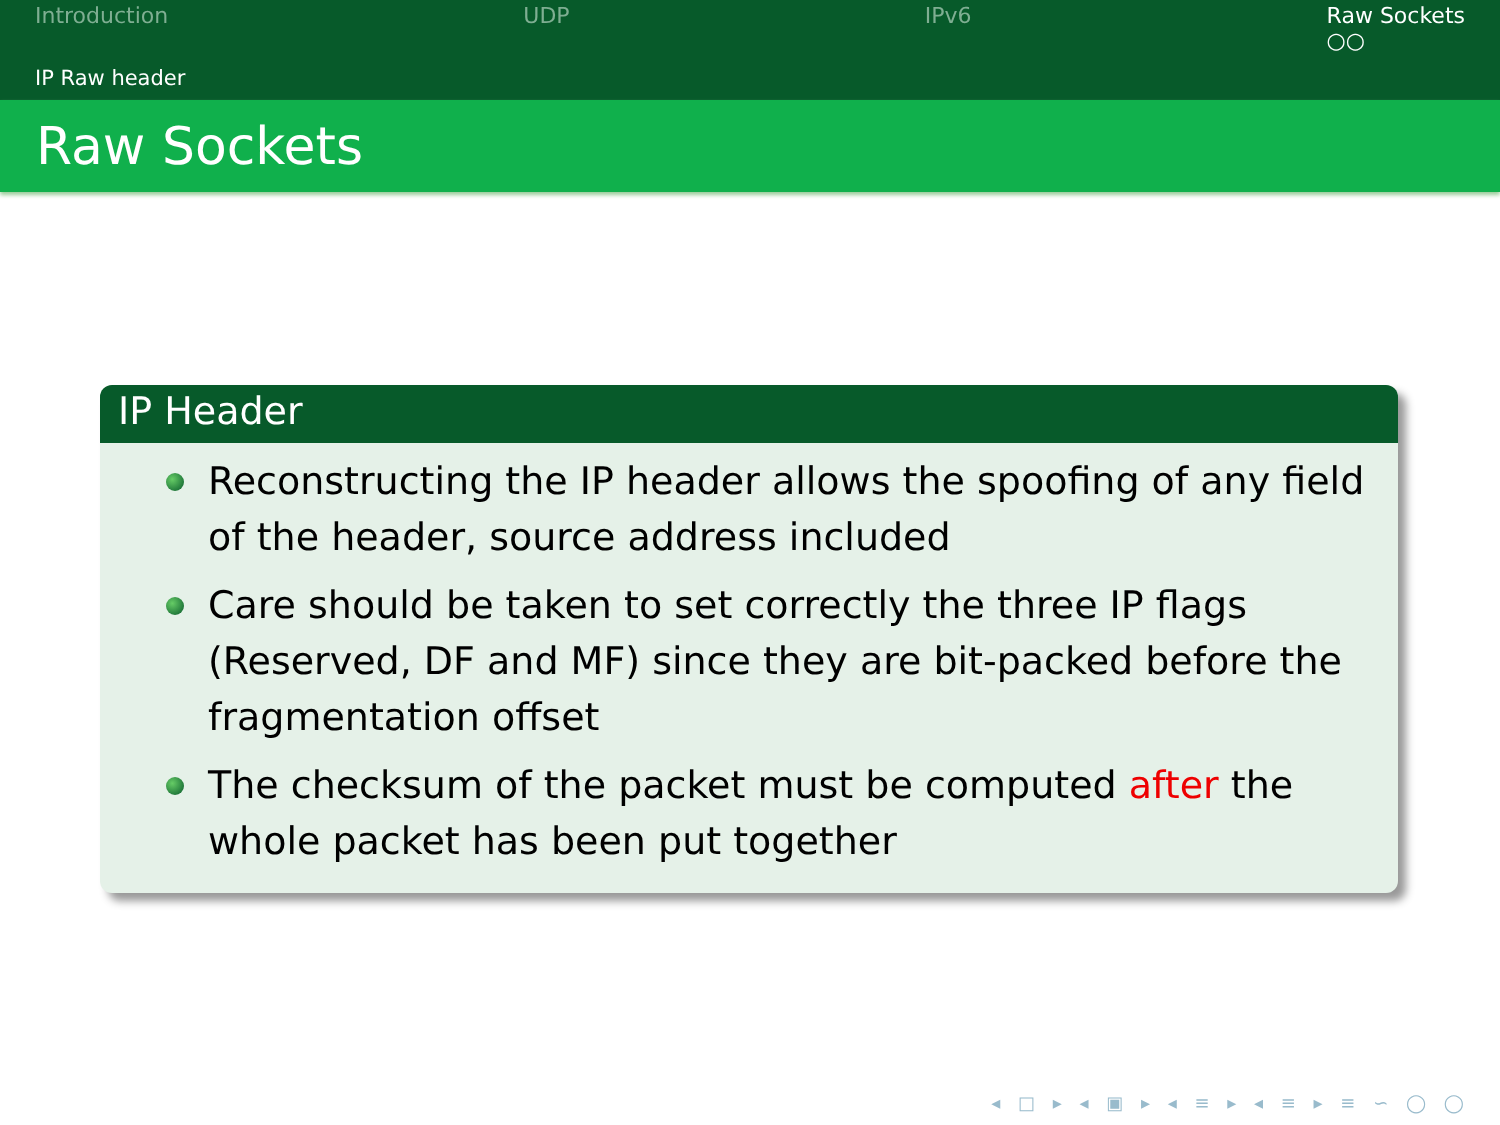Introduction UDP IPv6 Raw Sockets
○○
IP Raw header
Raw Sockets
IP Header
Reconstructing the IP header allows the spoofing of any field of the header, source address included
Care should be taken to set correctly the three IP flags (Reserved, DF and MF) since they are bit-packed before the fragmentation offset
The checksum of the packet must be computed after the whole packet has been put together
◂ □ ▸ ◂ ▣ ▸ ◂ ≡ ▸ ◂ ≡ ▸ ≡ ∽ ◯ ◯